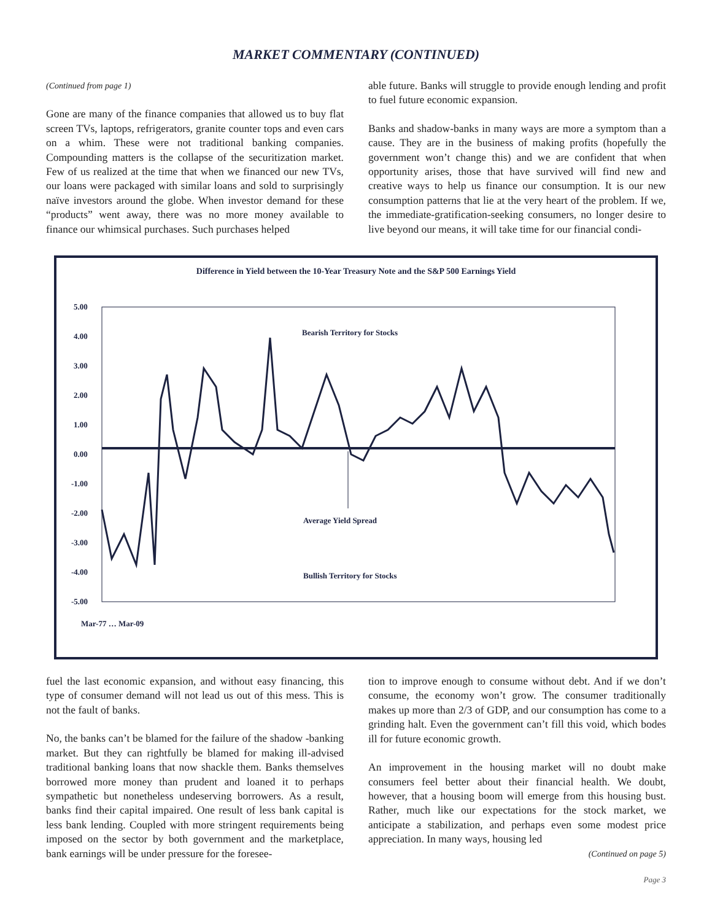MARKET COMMENTARY (CONTINUED)
(Continued from page 1)
Gone are many of the finance companies that allowed us to buy flat screen TVs, laptops, refrigerators, granite counter tops and even cars on a whim. These were not traditional banking companies. Compounding matters is the collapse of the securitization market. Few of us realized at the time that when we financed our new TVs, our loans were packaged with similar loans and sold to surprisingly naïve investors around the globe. When investor demand for these “products” went away, there was no more money available to finance our whimsical purchases. Such purchases helped
able future. Banks will struggle to provide enough lending and profit to fuel future economic expansion.
Banks and shadow-banks in many ways are more a symptom than a cause. They are in the business of making profits (hopefully the government won’t change this) and we are confident that when opportunity arises, those that have survived will find new and creative ways to help us finance our consumption. It is our new consumption patterns that lie at the very heart of the problem. If we, the immediate-gratification-seeking consumers, no longer desire to live beyond our means, it will take time for our financial condi-
Difference in Yield between the 10-Year Treasury Note and the S&P 500 Earnings Yield
5.00
4.00
3.00
2.00
1.00
0.00
-1.00
-2.00
-3.00
-4.00
-5.00
Bearish Territory for Stocks
Average Yield Spread
Bullish Territory for Stocks
Mar-77 … Mar-09
fuel the last economic expansion, and without easy financing, this type of consumer demand will not lead us out of this mess. This is not the fault of banks.
No, the banks can’t be blamed for the failure of the shadow -banking market. But they can rightfully be blamed for making ill-advised traditional banking loans that now shackle them. Banks themselves borrowed more money than prudent and loaned it to perhaps sympathetic but nonetheless undeserving borrowers. As a result, banks find their capital impaired. One result of less bank capital is less bank lending. Coupled with more stringent requirements being imposed on the sector by both government and the marketplace, bank earnings will be under pressure for the foresee-
tion to improve enough to consume without debt. And if we don’t consume, the economy won’t grow. The consumer traditionally makes up more than 2/3 of GDP, and our consumption has come to a grinding halt. Even the government can’t fill this void, which bodes ill for future economic growth.
An improvement in the housing market will no doubt make consumers feel better about their financial health. We doubt, however, that a housing boom will emerge from this housing bust. Rather, much like our expectations for the stock market, we anticipate a stabilization, and perhaps even some modest price appreciation. In many ways, housing led
(Continued on page 5)
Page 3